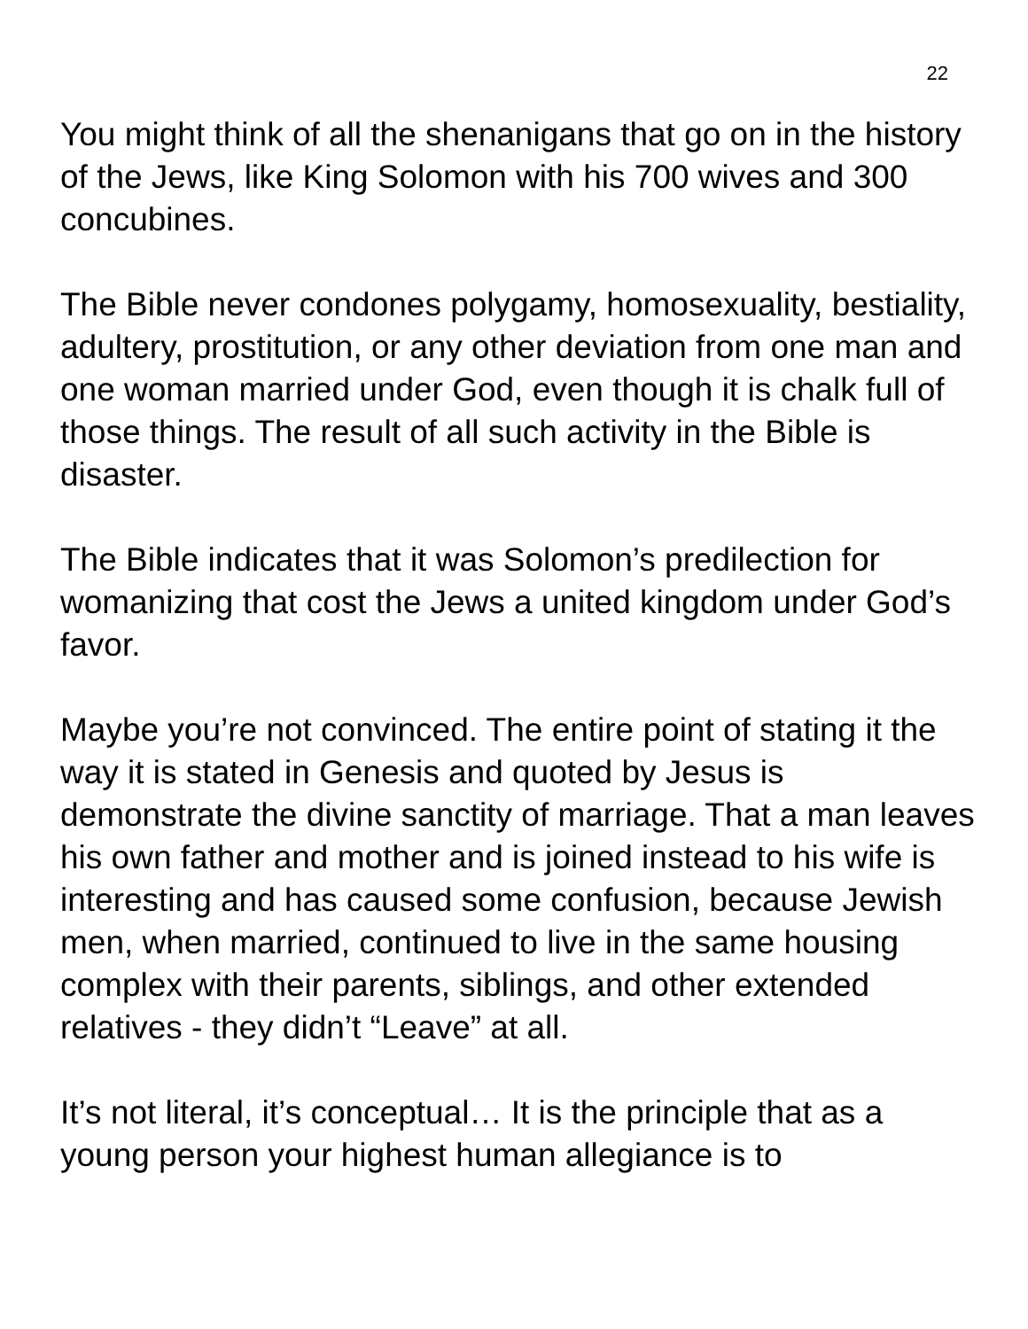22
You might think of all the shenanigans that go on in the history of the Jews, like King Solomon with his 700 wives and 300 concubines.
The Bible never condones polygamy, homosexuality, bestiality, adultery, prostitution, or any other deviation from one man and one woman married under God, even though it is chalk full of those things. The result of all such activity in the Bible is disaster.
The Bible indicates that it was Solomon’s predilection for womanizing that cost the Jews a united kingdom under God’s favor.
Maybe you’re not convinced. The entire point of stating it the way it is stated in Genesis and quoted by Jesus is demonstrate the divine sanctity of marriage. That a man leaves his own father and mother and is joined instead to his wife is interesting and has caused some confusion, because Jewish men, when married, continued to live in the same housing complex with their parents, siblings, and other extended relatives - they didn’t “Leave” at all.
It’s not literal, it’s conceptual… It is the principle that as a young person your highest human allegiance is to